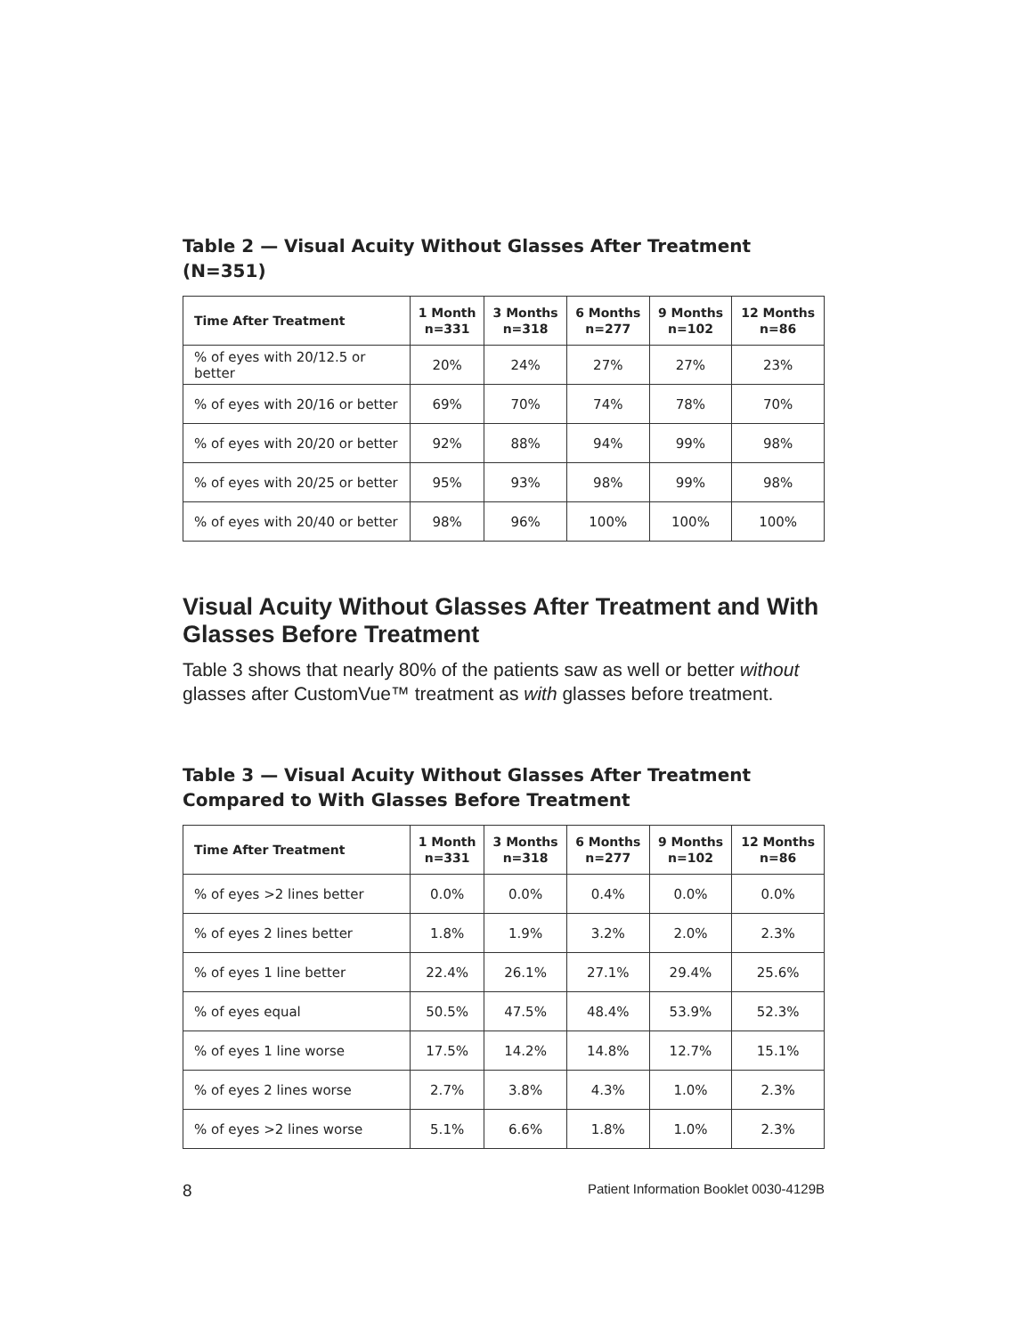Table 2 — Visual Acuity Without Glasses After Treatment (N=351)
| Time After Treatment | 1 Month n=331 | 3 Months n=318 | 6 Months n=277 | 9 Months n=102 | 12 Months n=86 |
| --- | --- | --- | --- | --- | --- |
| % of eyes with 20/12.5 or better | 20% | 24% | 27% | 27% | 23% |
| % of eyes with 20/16 or better | 69% | 70% | 74% | 78% | 70% |
| % of eyes with 20/20 or better | 92% | 88% | 94% | 99% | 98% |
| % of eyes with 20/25 or better | 95% | 93% | 98% | 99% | 98% |
| % of eyes with 20/40 or better | 98% | 96% | 100% | 100% | 100% |
Visual Acuity Without Glasses After Treatment and With Glasses Before Treatment
Table 3 shows that nearly 80% of the patients saw as well or better without glasses after CustomVue™ treatment as with glasses before treatment.
Table 3 — Visual Acuity Without Glasses After Treatment Compared to With Glasses Before Treatment
| Time After Treatment | 1 Month n=331 | 3 Months n=318 | 6 Months n=277 | 9 Months n=102 | 12 Months n=86 |
| --- | --- | --- | --- | --- | --- |
| % of eyes >2 lines better | 0.0% | 0.0% | 0.4% | 0.0% | 0.0% |
| % of eyes 2 lines better | 1.8% | 1.9% | 3.2% | 2.0% | 2.3% |
| % of eyes 1 line better | 22.4% | 26.1% | 27.1% | 29.4% | 25.6% |
| % of eyes equal | 50.5% | 47.5% | 48.4% | 53.9% | 52.3% |
| % of eyes 1 line worse | 17.5% | 14.2% | 14.8% | 12.7% | 15.1% |
| % of eyes 2 lines worse | 2.7% | 3.8% | 4.3% | 1.0% | 2.3% |
| % of eyes >2 lines worse | 5.1% | 6.6% | 1.8% | 1.0% | 2.3% |
8 Patient Information Booklet 0030-4129B